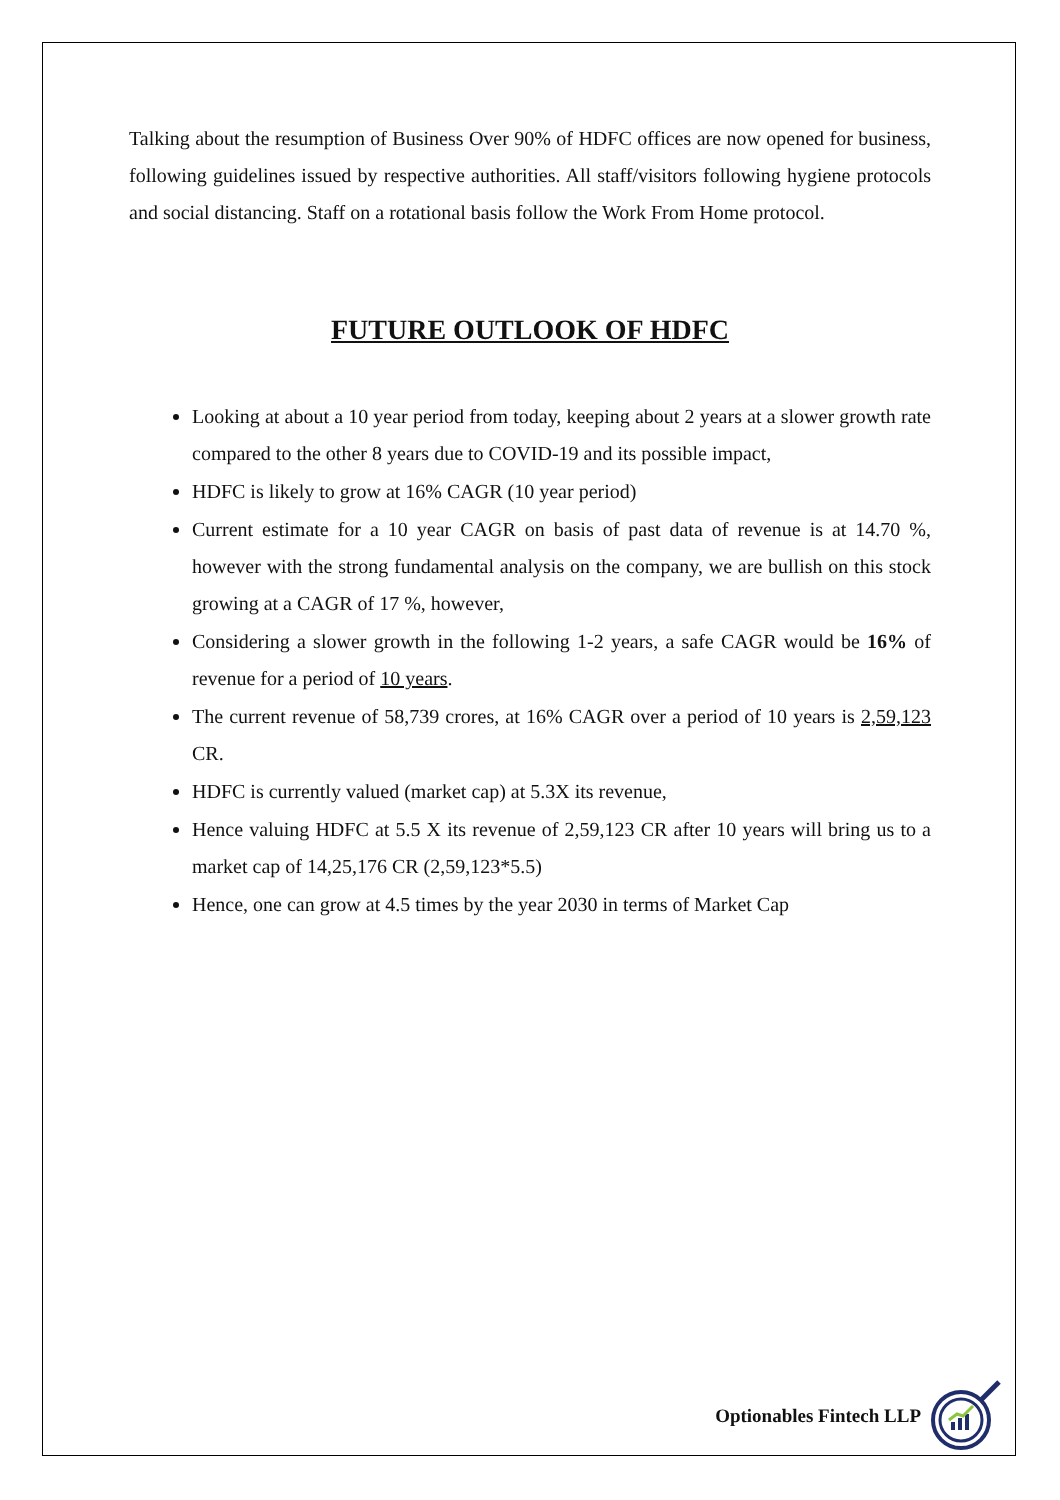Talking about the resumption of Business Over 90% of HDFC offices are now opened for business, following guidelines issued by respective authorities. All staff/visitors following hygiene protocols and social distancing. Staff on a rotational basis follow the Work From Home protocol.
FUTURE OUTLOOK OF HDFC
Looking at about a 10 year period from today, keeping about 2 years at a slower growth rate compared to the other 8 years due to COVID-19 and its possible impact,
HDFC is likely to grow at 16% CAGR (10 year period)
Current estimate for a 10 year CAGR on basis of past data of revenue is at 14.70 %, however with the strong fundamental analysis on the company, we are bullish on this stock growing at a CAGR of 17 %, however,
Considering a slower growth in the following 1-2 years, a safe CAGR would be 16% of revenue for a period of 10 years.
The current revenue of 58,739 crores, at 16% CAGR over a period of 10 years is 2,59,123 CR.
HDFC is currently valued (market cap) at 5.3X its revenue,
Hence valuing HDFC at 5.5 X its revenue of 2,59,123 CR after 10 years will bring us to a market cap of 14,25,176 CR (2,59,123*5.5)
Hence, one can grow at 4.5 times by the year 2030 in terms of Market Cap
Optionables Fintech LLP